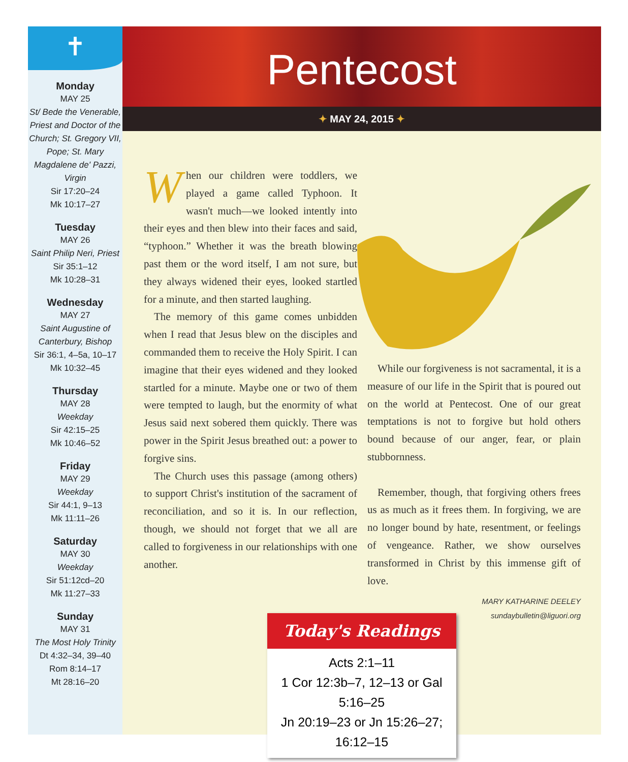✝
Monday
MAY 25
St/ Bede the Venerable, Priest and Doctor of the Church; St. Gregory VII, Pope; St. Mary Magdalene de' Pazzi, Virgin
Sir 17:20–24
Mk 10:17–27
Tuesday
MAY 26
Saint Philip Neri, Priest
Sir 35:1–12
Mk 10:28–31
Wednesday
MAY 27
Saint Augustine of Canterbury, Bishop
Sir 36:1, 4–5a, 10–17
Mk 10:32–45
Thursday
MAY 28
Weekday
Sir 42:15–25
Mk 10:46–52
Friday
MAY 29
Weekday
Sir 44:1, 9–13
Mk 11:11–26
Saturday
MAY 30
Weekday
Sir 51:12cd–20
Mk 11:27–33
Sunday
MAY 31
The Most Holy Trinity
Dt 4:32–34, 39–40
Rom 8:14–17
Mt 28:16–20
Pentecost
✦ MAY 24, 2015 ✦
When our children were toddlers, we played a game called Typhoon. It wasn't much—we looked intently into their eyes and then blew into their faces and said, “typhoon.” Whether it was the breath blowing past them or the word itself, I am not sure, but they always widened their eyes, looked startled for a minute, and then started laughing.
The memory of this game comes unbidden when I read that Jesus blew on the disciples and commanded them to receive the Holy Spirit. I can imagine that their eyes widened and they looked startled for a minute. Maybe one or two of them were tempted to laugh, but the enormity of what Jesus said next sobered them quickly. There was power in the Spirit Jesus breathed out: a power to forgive sins.
The Church uses this passage (among others) to support Christ's institution of the sacrament of reconciliation, and so it is. In our reflection, though, we should not forget that we all are called to forgiveness in our relationships with one another.
While our forgiveness is not sacramental, it is a measure of our life in the Spirit that is poured out on the world at Pentecost. One of our great temptations is not to forgive but hold others bound because of our anger, fear, or plain stubbornness.
Remember, though, that forgiving others frees us as much as it frees them. In forgiving, we are no longer bound by hate, resentment, or feelings of vengeance. Rather, we show ourselves transformed in Christ by this immense gift of love.
MARY KATHARINE DEELEY
sundaybulletin@liguori.org
Today's Readings
Acts 2:1–11
1 Cor 12:3b–7, 12–13 or Gal 5:16–25
Jn 20:19–23 or Jn 15:26–27; 16:12–15